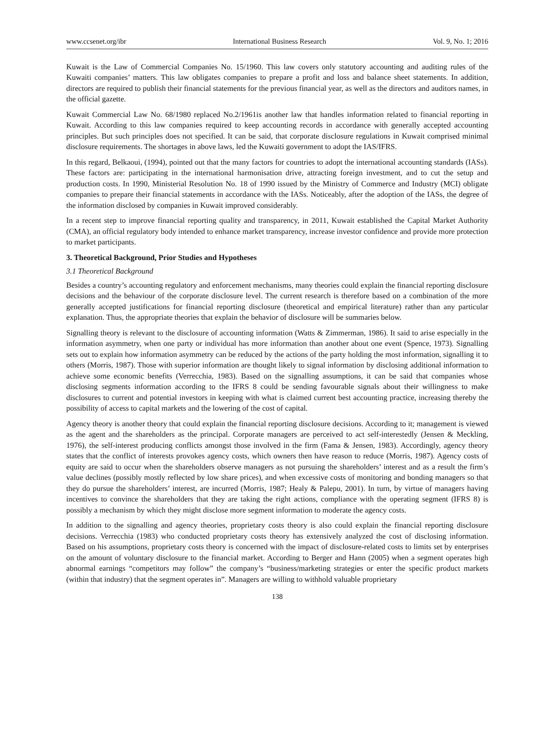www.ccsenet.org/ibr International Business Research Vol. 9, No. 1; 2016
Kuwait is the Law of Commercial Companies No. 15/1960. This law covers only statutory accounting and auditing rules of the Kuwaiti companies’ matters. This law obligates companies to prepare a profit and loss and balance sheet statements. In addition, directors are required to publish their financial statements for the previous financial year, as well as the directors and auditors names, in the official gazette.
Kuwait Commercial Law No. 68/1980 replaced No.2/1961is another law that handles information related to financial reporting in Kuwait. According to this law companies required to keep accounting records in accordance with generally accepted accounting principles. But such principles does not specified. It can be said, that corporate disclosure regulations in Kuwait comprised minimal disclosure requirements. The shortages in above laws, led the Kuwaiti government to adopt the IAS/IFRS.
In this regard, Belkaoui, (1994), pointed out that the many factors for countries to adopt the international accounting standards (IASs). These factors are: participating in the international harmonisation drive, attracting foreign investment, and to cut the setup and production costs. In 1990, Ministerial Resolution No. 18 of 1990 issued by the Ministry of Commerce and Industry (MCI) obligate companies to prepare their financial statements in accordance with the IASs. Noticeably, after the adoption of the IASs, the degree of the information disclosed by companies in Kuwait improved considerably.
In a recent step to improve financial reporting quality and transparency, in 2011, Kuwait established the Capital Market Authority (CMA), an official regulatory body intended to enhance market transparency, increase investor confidence and provide more protection to market participants.
3. Theoretical Background, Prior Studies and Hypotheses
3.1 Theoretical Background
Besides a country’s accounting regulatory and enforcement mechanisms, many theories could explain the financial reporting disclosure decisions and the behaviour of the corporate disclosure level. The current research is therefore based on a combination of the more generally accepted justifications for financial reporting disclosure (theoretical and empirical literature) rather than any particular explanation. Thus, the appropriate theories that explain the behavior of disclosure will be summaries below.
Signalling theory is relevant to the disclosure of accounting information (Watts & Zimmerman, 1986). It said to arise especially in the information asymmetry, when one party or individual has more information than another about one event (Spence, 1973). Signalling sets out to explain how information asymmetry can be reduced by the actions of the party holding the most information, signalling it to others (Morris, 1987). Those with superior information are thought likely to signal information by disclosing additional information to achieve some economic benefits (Verrecchia, 1983). Based on the signalling assumptions, it can be said that companies whose disclosing segments information according to the IFRS 8 could be sending favourable signals about their willingness to make disclosures to current and potential investors in keeping with what is claimed current best accounting practice, increasing thereby the possibility of access to capital markets and the lowering of the cost of capital.
Agency theory is another theory that could explain the financial reporting disclosure decisions. According to it; management is viewed as the agent and the shareholders as the principal. Corporate managers are perceived to act self-interestedly (Jensen & Meckling, 1976), the self-interest producing conflicts amongst those involved in the firm (Fama & Jensen, 1983). Accordingly, agency theory states that the conflict of interests provokes agency costs, which owners then have reason to reduce (Morris, 1987). Agency costs of equity are said to occur when the shareholders observe managers as not pursuing the shareholders’ interest and as a result the firm’s value declines (possibly mostly reflected by low share prices), and when excessive costs of monitoring and bonding managers so that they do pursue the shareholders’ interest, are incurred (Morris, 1987; Healy & Palepu, 2001). In turn, by virtue of managers having incentives to convince the shareholders that they are taking the right actions, compliance with the operating segment (IFRS 8) is possibly a mechanism by which they might disclose more segment information to moderate the agency costs.
In addition to the signalling and agency theories, proprietary costs theory is also could explain the financial reporting disclosure decisions. Verrecchia (1983) who conducted proprietary costs theory has extensively analyzed the cost of disclosing information. Based on his assumptions, proprietary costs theory is concerned with the impact of disclosure-related costs to limits set by enterprises on the amount of voluntary disclosure to the financial market. According to Berger and Hann (2005) when a segment operates high abnormal earnings “competitors may follow” the company’s “business/marketing strategies or enter the specific product markets (within that industry) that the segment operates in”. Managers are willing to withhold valuable proprietary
138